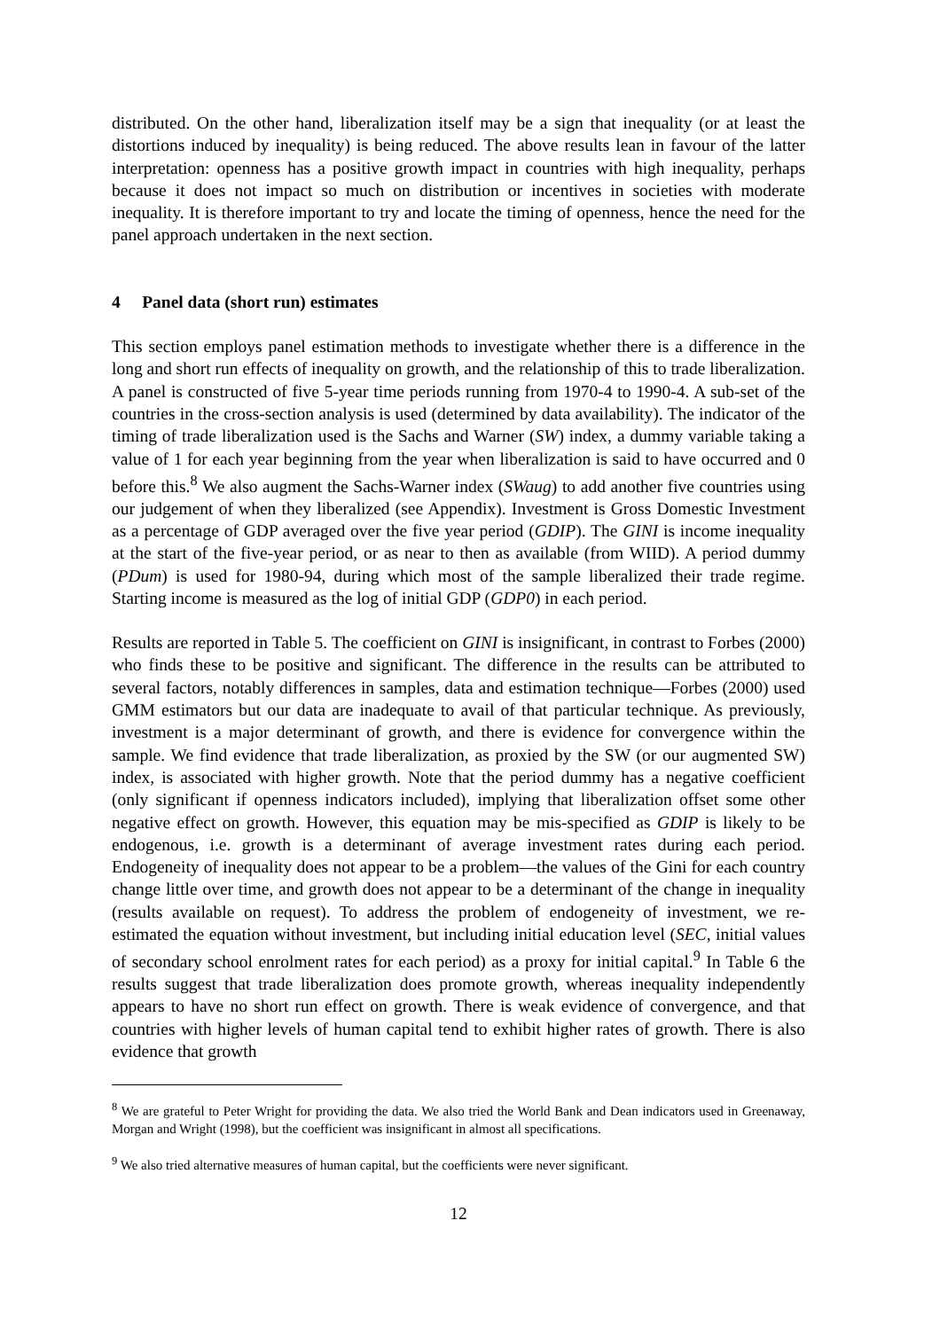distributed. On the other hand, liberalization itself may be a sign that inequality (or at least the distortions induced by inequality) is being reduced. The above results lean in favour of the latter interpretation: openness has a positive growth impact in countries with high inequality, perhaps because it does not impact so much on distribution or incentives in societies with moderate inequality. It is therefore important to try and locate the timing of openness, hence the need for the panel approach undertaken in the next section.
4 Panel data (short run) estimates
This section employs panel estimation methods to investigate whether there is a difference in the long and short run effects of inequality on growth, and the relationship of this to trade liberalization. A panel is constructed of five 5-year time periods running from 1970-4 to 1990-4. A sub-set of the countries in the cross-section analysis is used (determined by data availability). The indicator of the timing of trade liberalization used is the Sachs and Warner (SW) index, a dummy variable taking a value of 1 for each year beginning from the year when liberalization is said to have occurred and 0 before this.<sup>8</sup> We also augment the Sachs-Warner index (SWaug) to add another five countries using our judgement of when they liberalized (see Appendix). Investment is Gross Domestic Investment as a percentage of GDP averaged over the five year period (GDIP). The GINI is income inequality at the start of the five-year period, or as near to then as available (from WIID). A period dummy (PDum) is used for 1980-94, during which most of the sample liberalized their trade regime. Starting income is measured as the log of initial GDP (GDP0) in each period.
Results are reported in Table 5. The coefficient on GINI is insignificant, in contrast to Forbes (2000) who finds these to be positive and significant. The difference in the results can be attributed to several factors, notably differences in samples, data and estimation technique—Forbes (2000) used GMM estimators but our data are inadequate to avail of that particular technique. As previously, investment is a major determinant of growth, and there is evidence for convergence within the sample. We find evidence that trade liberalization, as proxied by the SW (or our augmented SW) index, is associated with higher growth. Note that the period dummy has a negative coefficient (only significant if openness indicators included), implying that liberalization offset some other negative effect on growth. However, this equation may be mis-specified as GDIP is likely to be endogenous, i.e. growth is a determinant of average investment rates during each period. Endogeneity of inequality does not appear to be a problem—the values of the Gini for each country change little over time, and growth does not appear to be a determinant of the change in inequality (results available on request). To address the problem of endogeneity of investment, we re-estimated the equation without investment, but including initial education level (SEC, initial values of secondary school enrolment rates for each period) as a proxy for initial capital.<sup>9</sup> In Table 6 the results suggest that trade liberalization does promote growth, whereas inequality independently appears to have no short run effect on growth. There is weak evidence of convergence, and that countries with higher levels of human capital tend to exhibit higher rates of growth. There is also evidence that growth
<sup>8</sup> We are grateful to Peter Wright for providing the data. We also tried the World Bank and Dean indicators used in Greenaway, Morgan and Wright (1998), but the coefficient was insignificant in almost all specifications.
<sup>9</sup> We also tried alternative measures of human capital, but the coefficients were never significant.
12